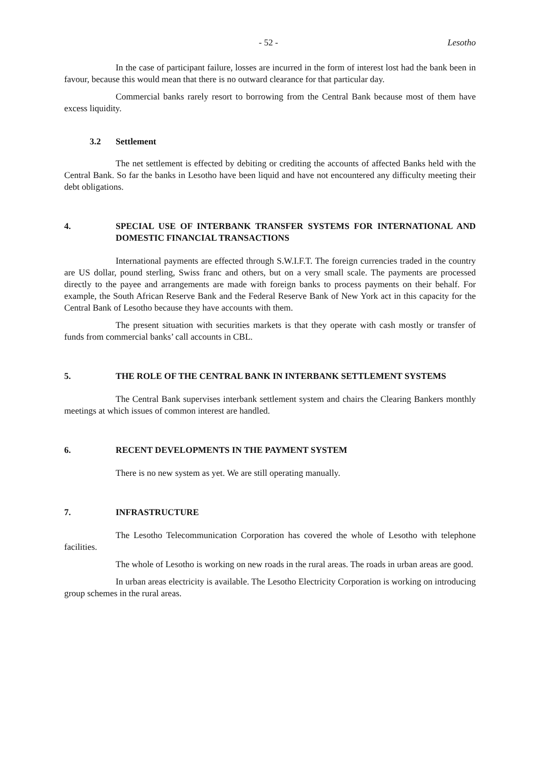- 52 - Lesotho
In the case of participant failure, losses are incurred in the form of interest lost had the bank been in favour, because this would mean that there is no outward clearance for that particular day.
Commercial banks rarely resort to borrowing from the Central Bank because most of them have excess liquidity.
3.2 Settlement
The net settlement is effected by debiting or crediting the accounts of affected Banks held with the Central Bank. So far the banks in Lesotho have been liquid and have not encountered any difficulty meeting their debt obligations.
4. SPECIAL USE OF INTERBANK TRANSFER SYSTEMS FOR INTERNATIONAL AND DOMESTIC FINANCIAL TRANSACTIONS
International payments are effected through S.W.I.F.T. The foreign currencies traded in the country are US dollar, pound sterling, Swiss franc and others, but on a very small scale. The payments are processed directly to the payee and arrangements are made with foreign banks to process payments on their behalf. For example, the South African Reserve Bank and the Federal Reserve Bank of New York act in this capacity for the Central Bank of Lesotho because they have accounts with them.
The present situation with securities markets is that they operate with cash mostly or transfer of funds from commercial banks’ call accounts in CBL.
5. THE ROLE OF THE CENTRAL BANK IN INTERBANK SETTLEMENT SYSTEMS
The Central Bank supervises interbank settlement system and chairs the Clearing Bankers monthly meetings at which issues of common interest are handled.
6. RECENT DEVELOPMENTS IN THE PAYMENT SYSTEM
There is no new system as yet. We are still operating manually.
7. INFRASTRUCTURE
The Lesotho Telecommunication Corporation has covered the whole of Lesotho with telephone facilities.
The whole of Lesotho is working on new roads in the rural areas. The roads in urban areas are good.
In urban areas electricity is available. The Lesotho Electricity Corporation is working on introducing group schemes in the rural areas.